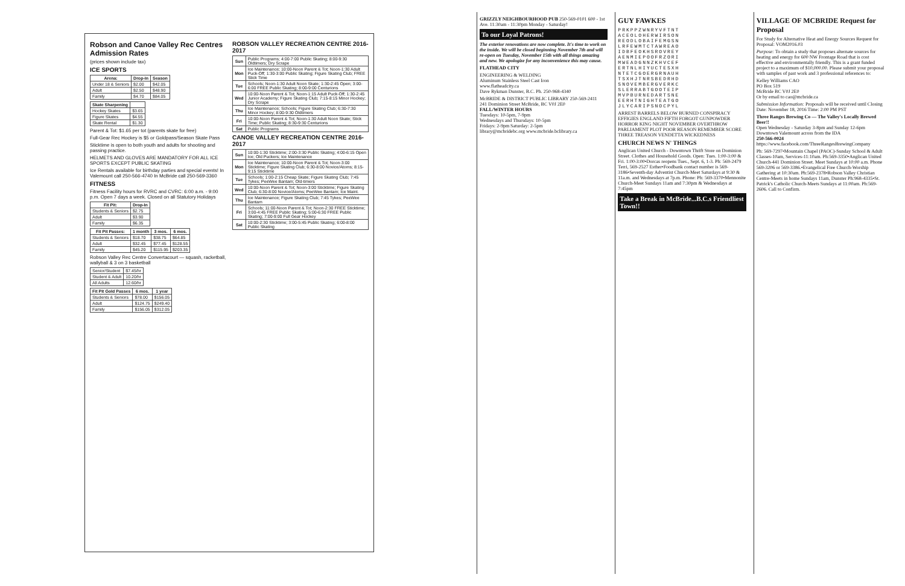Robson and Canoe Valley Rec Centres Admission Rates
(prices shown include tax)
ICE SPORTS
| Arena: | Drop-In | Season |
| --- | --- | --- |
| Under 18 & Seniors | $2.00 | $42.05 |
| Adult | $2.50 | $48.90 |
| Family | $4.70 | $84.05 |
| Skate Sharpening | |
| --- | --- |
| Hockey Skates | $3.65 |
| Figure Skates | $4.55 |
| Skate Rental | $1.30 |
Parent & Tot: $1.65 per tot (parents skate for free)
Full-Gear Rec Hockey is $5 or Goldpass/Season Skate Pass
Sticktime is open to both youth and adults for shooting and passing practice.
HELMETS AND GLOVES ARE MANDATORY FOR ALL ICE SPORTS EXCEPT PUBLIC SKATING
Ice Rentals available for birthday parties and special events! In Valemount call 250-566-4740 In McBride call 250-569-3360
FITNESS
Fitness Facility hours for RVRC and CVRC: 6:00 a.m. - 9:00 p.m. Open 7 days a week. Closed on all Statutory Holidays
| Fit Pit: | Drop-In |
| --- | --- |
| Students & Seniors | $2.75 |
| Adult | $3.90 |
| Family | $6.35 |
| Fit Pit Passes: | 1 month | 3 mos. | 6 mos. |
| --- | --- | --- | --- |
| Students & Seniors | $18.70 | $38.75 | $64.85 |
| Adult | $32.45 | $77.45 | $128.55 |
| Family | $45.20 | $115.95 | $203.35 |
Robson Valley Rec Centre Convertacourt — squash, racketball, wallyball & 3 on 3 basketball
| Senior/Student | $7.45/hr |
| Student & Adult | 10.20/hr |
| All Adults | 12.60/hr |
| Fit Pit Gold Passes | 6 mos. | 1 year |
| --- | --- | --- |
| Students & Seniors | $78.00 | $156.05 |
| Adult | $124.75 | $249.40 |
| Family | $156.05 | $312.05 |
ROBSON VALLEY RECREATION CENTRE 2016-2017
| Sun | Public Programs; 4:00-7:00 Public Skating; 8:00-9:30 Oldtimers; Dry Scrape |
| Mon | Ice Maintenance; 10:00-Noon Parent & Tot; Noon-1:30 Adult Puck-Off; 1:30-3:00 Public Skating; Figure Skating Club; FREE Stick Time |
| Tue | Schools; Noon-1:30 Adult Noon Skate; 1:30-2:45 Open; 3:00-6:00 FREE Public Skating; 8:00-9:00 Centurions |
| Wed | 10:00-Noon Parent & Tot; Noon-1:15 Adult Puck-Off; 1:30-2:45 Junior Academy; Figure Skating Club; 7:15-8:15 Minor Hockey; Dry Scrape |
| Thu | Ice Maintenance; Schools; Figure Skating Club; 6:30-7:30 Minor Hockey; 8:00-9:30 Oldtimers |
| Fri | 10:00-Noon Parent & Tot; Noon-1:30 Adult Noon Skate; Stick Time; Public Skating; 8:30-9:30 Centurions |
| Sat | Public Programs |
CANOE VALLEY RECREATION CENTRE 2016-2017
| Sun | 10:00-1:30 Sticktime; 2:00-3:30 Public Skating; 4:00-6:15 Open Ice; Old Puckers; Ice Maintenance |
| Mon | Ice Maintenance; 10:00-Noon Parent & Tot; Noon-3:00 Sticktime; Figure Skating Club; 6:30-8:00 Novice/Atoms; 8:15-9:15 Sticktime |
| Tue | Schools; 1:00-2:15 Cheap Skate; Figure Skating Club; 7:45 Tykes; PeeWee Bantam; Old-timers |
| Wed | 10:00-Noon Parent & Tot; Noon-3:00 Sticktime; Figure Skating Club; 6:30-8:00 Novice/Atoms; PeeWee Bantam; Ice Maint. |
| Thu | Ice Maintenance; Figure Skating Club; 7:45 Tykes; PeeWee Bantam |
| Fri | Schools; 11:00-Noon Parent & Tot; Noon-2:30 FREE Sticktime; 3:00-4:45 FREE Public Skating; 5:00-6:30 FREE Public Skating; 7:00-9:00 Full Gear Hockey |
| Sat | 10:00-2:30 Sticktime; 3:00-5:45 Public Skating; 6:00-8:00 Public Skating |
GRIZZLY NEIGHBOURHOOD PUB 250-569-0101 600 - 1st Ave. 11:30am - 11:30pm Monday - Saturday!
To our Loyal Patrons!
The exterior renovations are now complete. It's time to work on the inside. We will be closed beginning November 7th and will re-open on Tuesday, November 15th with all things amazing and new. We apologize for any inconvenience this may cause.
FLATHEAD CITY
ENGINEERING & WELDING
Aluminum Stainless Steel Cast Iron
www.flatheadcity.ca
Dave Rykman Dunster, B.C. Ph. 250-968-4340
McBRIDE & DISTRICT PUBLIC LIBRARY 250-569-2411
241 Dominion Street McBride, BC V0J 2E0
FALL/WINTER HOURS
Tuesdays: 10-5pm, 7-9pm
Wednesdays and Thursdays: 10-5pm
Fridays: 2-9pm Saturday: 2-5pm
library@mcbridebc.org www.mcbride.bclibrary.ca
GUY FAWKES
PRKPPZWNRYVFTNT
ACEOLOHERWIRSON
REODLOBAIFEMGSN
LRFEWMTCTAWREAO
IDBFEOKHSROVREY
AENMIEPOOFRZORI
MWEADGNNZKHVCEF
ERTNLHIYUCTESXH
NTETCGOERGRNAUH
TSXHJTNRSBEDRHD
SNOVEMBERGVERKC
SLERRABTGOOTEIP
MVPBURNEDARTSNE
EERHTNIGHTEATGO
JLYCARIPSNOCPYL
ARREST BARRELS BELOW BURNED CONSPIRACY EFFIGIES ENGLAND FIFTH FORGOT GUNPOWDER HORROR KING NIGHT NOVEMBER OVERTHROW PARLIAMENT PLOT POOR REASON REMEMBER SCORE THREE TREASON VENDETTA WICKEDNESS
CHURCH NEWS N' THINGS
Anglican United Church - Downtown Thrift Store on Dominion Street. Clothes and Household Goods. Open: Tues. 1:00-3:00 & Fri. 1:00-3:00•Dorcas reopens Tues., Sept. 6, 1-3. Ph: 569-2479 Terri, 569-2527 Esther•Foodbank contact number is 569-3186•Seventh-day Adventist Church-Meet Saturdays at 9:30 & 11a.m. and Wednesdays at 7p.m. Phone: Ph: 569-3370•Mennonite Church-Meet Sundays 11am and 7:30pm & Wednesdays at 7:45pm
Take a Break in McBride...B.C.s Friendliest Town!!
VILLAGE OF MCBRIDE Request for Proposal
For Study for Alternative Heat and Energy Sources Request for Proposal: VOM2016.03
Purpose: To obtain a study that proposes alternate sources for heating and energy for 600 NW Frontage Road that is cost effective and environmentally friendly. This is a grant funded project to a maximum of $10,000.00. Please submit your proposal with samples of past work and 3 professional references to:
Kelley Williams CAO
PO Box 519
McBride BC V0J 2E0
Or by email to cao@mcbride.ca
Submission Information: Proposals will be received until Closing Date: November 18, 2016 Time: 2:00 PM PST
Three Ranges Brewing Co — The Valley's Locally Brewed Beer!!
Open Wednesday - Saturday 3-8pm and Sunday 12-6pm
Downtown Valemount across from the IDA
250-566-0024
https://www.facebook.com/ThreeRangesBrewingCompany
Ph: 569-7297•Mountain Chapel (PAOC)-Sunday School & Adult Classes-10am, Services-11:10am. Ph:569-3350•Anglican United Church-441 Dominion Street. Meet Sundays at 10:00 a.m. Phone 569-3206 or 569-3386.•Evangelical Free Church-Worship Gathering at 10:30am. Ph:569-2378•Robson Valley Christian Centre-Meets in home Sundays 11am, Dunster Ph:968-4335•St. Patrick's Catholic Church-Meets Sundays at 11:00am. Ph:569-2606. Call to Confirm.